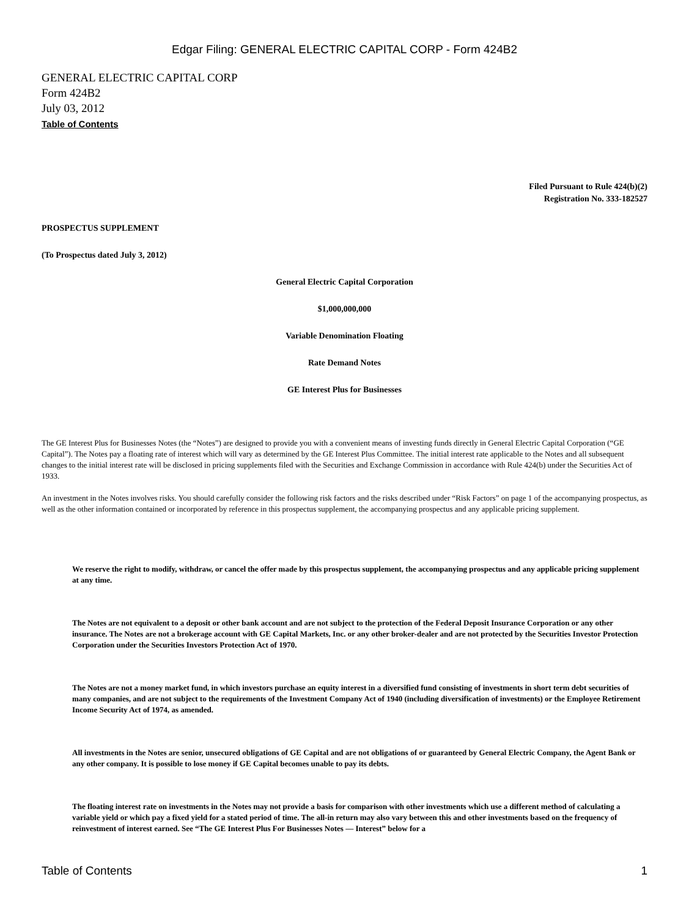Edgar Filing: GENERAL ELECTRIC CAPITAL CORP - Form 424B2
GENERAL ELECTRIC CAPITAL CORP
Form 424B2
July 03, 2012
Table of Contents
Filed Pursuant to Rule 424(b)(2)
Registration No. 333-182527
PROSPECTUS SUPPLEMENT
(To Prospectus dated July 3, 2012)
General Electric Capital Corporation
$1,000,000,000
Variable Denomination Floating
Rate Demand Notes
GE Interest Plus for Businesses
The GE Interest Plus for Businesses Notes (the “Notes”) are designed to provide you with a convenient means of investing funds directly in General Electric Capital Corporation (“GE Capital”). The Notes pay a floating rate of interest which will vary as determined by the GE Interest Plus Committee. The initial interest rate applicable to the Notes and all subsequent changes to the initial interest rate will be disclosed in pricing supplements filed with the Securities and Exchange Commission in accordance with Rule 424(b) under the Securities Act of 1933.
An investment in the Notes involves risks. You should carefully consider the following risk factors and the risks described under “Risk Factors” on page 1 of the accompanying prospectus, as well as the other information contained or incorporated by reference in this prospectus supplement, the accompanying prospectus and any applicable pricing supplement.
We reserve the right to modify, withdraw, or cancel the offer made by this prospectus supplement, the accompanying prospectus and any applicable pricing supplement at any time.
The Notes are not equivalent to a deposit or other bank account and are not subject to the protection of the Federal Deposit Insurance Corporation or any other insurance. The Notes are not a brokerage account with GE Capital Markets, Inc. or any other broker-dealer and are not protected by the Securities Investor Protection Corporation under the Securities Investors Protection Act of 1970.
The Notes are not a money market fund, in which investors purchase an equity interest in a diversified fund consisting of investments in short term debt securities of many companies, and are not subject to the requirements of the Investment Company Act of 1940 (including diversification of investments) or the Employee Retirement Income Security Act of 1974, as amended.
All investments in the Notes are senior, unsecured obligations of GE Capital and are not obligations of or guaranteed by General Electric Company, the Agent Bank or any other company. It is possible to lose money if GE Capital becomes unable to pay its debts.
The floating interest rate on investments in the Notes may not provide a basis for comparison with other investments which use a different method of calculating a variable yield or which pay a fixed yield for a stated period of time. The all-in return may also vary between this and other investments based on the frequency of reinvestment of interest earned. See “The GE Interest Plus For Businesses Notes — Interest” below for a
Table of Contents 1